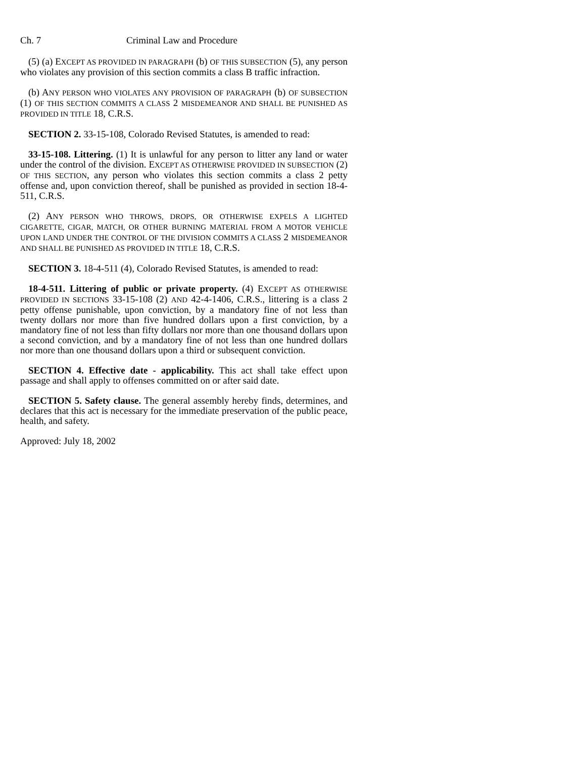Ch. 7 Criminal Law and Procedure
(5) (a) EXCEPT AS PROVIDED IN PARAGRAPH (b) OF THIS SUBSECTION (5), any person who violates any provision of this section commits a class B traffic infraction.
(b) ANY PERSON WHO VIOLATES ANY PROVISION OF PARAGRAPH (b) OF SUBSECTION (1) OF THIS SECTION COMMITS A CLASS 2 MISDEMEANOR AND SHALL BE PUNISHED AS PROVIDED IN TITLE 18, C.R.S.
SECTION 2. 33-15-108, Colorado Revised Statutes, is amended to read:
33-15-108. Littering. (1) It is unlawful for any person to litter any land or water under the control of the division. EXCEPT AS OTHERWISE PROVIDED IN SUBSECTION (2) OF THIS SECTION, any person who violates this section commits a class 2 petty offense and, upon conviction thereof, shall be punished as provided in section 18-4-511, C.R.S.
(2) ANY PERSON WHO THROWS, DROPS, OR OTHERWISE EXPELS A LIGHTED CIGARETTE, CIGAR, MATCH, OR OTHER BURNING MATERIAL FROM A MOTOR VEHICLE UPON LAND UNDER THE CONTROL OF THE DIVISION COMMITS A CLASS 2 MISDEMEANOR AND SHALL BE PUNISHED AS PROVIDED IN TITLE 18, C.R.S.
SECTION 3. 18-4-511 (4), Colorado Revised Statutes, is amended to read:
18-4-511. Littering of public or private property. (4) EXCEPT AS OTHERWISE PROVIDED IN SECTIONS 33-15-108 (2) AND 42-4-1406, C.R.S., littering is a class 2 petty offense punishable, upon conviction, by a mandatory fine of not less than twenty dollars nor more than five hundred dollars upon a first conviction, by a mandatory fine of not less than fifty dollars nor more than one thousand dollars upon a second conviction, and by a mandatory fine of not less than one hundred dollars nor more than one thousand dollars upon a third or subsequent conviction.
SECTION 4. Effective date - applicability. This act shall take effect upon passage and shall apply to offenses committed on or after said date.
SECTION 5. Safety clause. The general assembly hereby finds, determines, and declares that this act is necessary for the immediate preservation of the public peace, health, and safety.
Approved: July 18, 2002